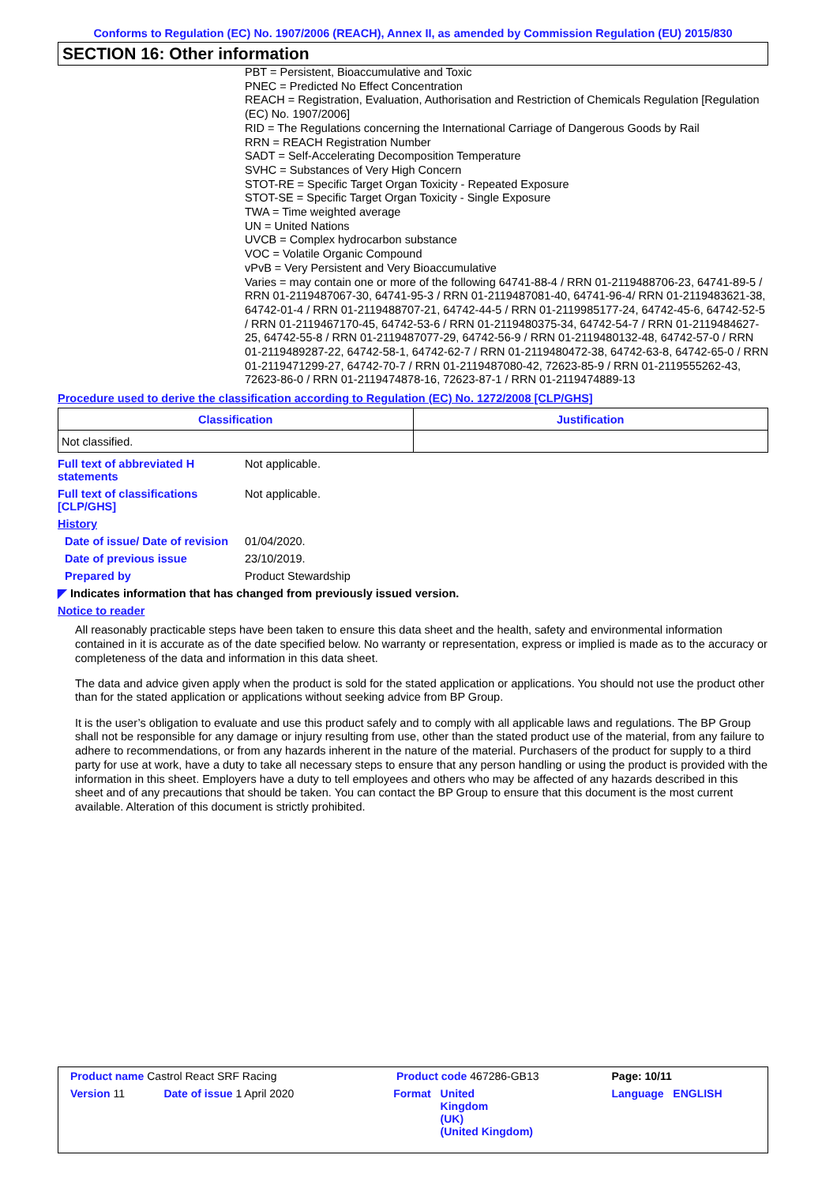Conforms to Regulation (EC) No. 1907/2006 (REACH), Annex II, as amended by Commission Regulation (EU) 2015/830
SECTION 16: Other information
PBT = Persistent, Bioaccumulative and Toxic
PNEC = Predicted No Effect Concentration
REACH = Registration, Evaluation, Authorisation and Restriction of Chemicals Regulation [Regulation (EC) No. 1907/2006]
RID = The Regulations concerning the International Carriage of Dangerous Goods by Rail
RRN = REACH Registration Number
SADT = Self-Accelerating Decomposition Temperature
SVHC = Substances of Very High Concern
STOT-RE = Specific Target Organ Toxicity - Repeated Exposure
STOT-SE = Specific Target Organ Toxicity - Single Exposure
TWA = Time weighted average
UN = United Nations
UVCB = Complex hydrocarbon substance
VOC = Volatile Organic Compound
vPvB = Very Persistent and Very Bioaccumulative
Varies = may contain one or more of the following 64741-88-4 / RRN 01-2119488706-23, 64741-89-5 / RRN 01-2119487067-30, 64741-95-3 / RRN 01-2119487081-40, 64741-96-4/ RRN 01-2119483621-38, 64742-01-4 / RRN 01-2119488707-21, 64742-44-5 / RRN 01-2119985177-24, 64742-45-6, 64742-52-5 / RRN 01-2119467170-45, 64742-53-6 / RRN 01-2119480375-34, 64742-54-7 / RRN 01-2119484627-25, 64742-55-8 / RRN 01-2119487077-29, 64742-56-9 / RRN 01-2119480132-48, 64742-57-0 / RRN 01-2119489287-22, 64742-58-1, 64742-62-7 / RRN 01-2119480472-38, 64742-63-8, 64742-65-0 / RRN 01-2119471299-27, 64742-70-7 / RRN 01-2119487080-42, 72623-85-9 / RRN 01-2119555262-43, 72623-86-0 / RRN 01-2119474878-16, 72623-87-1 / RRN 01-2119474889-13
Procedure used to derive the classification according to Regulation (EC) No. 1272/2008 [CLP/GHS]
| Classification | Justification |
| --- | --- |
| Not classified. | |
Full text of abbreviated H statements
Not applicable.
Full text of classifications [CLP/GHS]
Not applicable.
History
Date of issue/ Date of revision
01/04/2020.
Date of previous issue 23/10/2019.
Prepared by Product Stewardship
◤ Indicates information that has changed from previously issued version.
Notice to reader
All reasonably practicable steps have been taken to ensure this data sheet and the health, safety and environmental information contained in it is accurate as of the date specified below. No warranty or representation, express or implied is made as to the accuracy or completeness of the data and information in this data sheet.
The data and advice given apply when the product is sold for the stated application or applications. You should not use the product other than for the stated application or applications without seeking advice from BP Group.
It is the user’s obligation to evaluate and use this product safely and to comply with all applicable laws and regulations. The BP Group shall not be responsible for any damage or injury resulting from use, other than the stated product use of the material, from any failure to adhere to recommendations, or from any hazards inherent in the nature of the material. Purchasers of the product for supply to a third party for use at work, have a duty to take all necessary steps to ensure that any person handling or using the product is provided with the information in this sheet. Employers have a duty to tell employees and others who may be affected of any hazards described in this sheet and of any precautions that should be taken. You can contact the BP Group to ensure that this document is the most current available. Alteration of this document is strictly prohibited.
| Product name Castrol React SRF Racing | | Product code 467286-GB13 | | Page: 10/11 |
| Version 11 | Date of issue 1 April 2020 | Format | United Kingdom (UK) (United Kingdom) | Language ENGLISH |